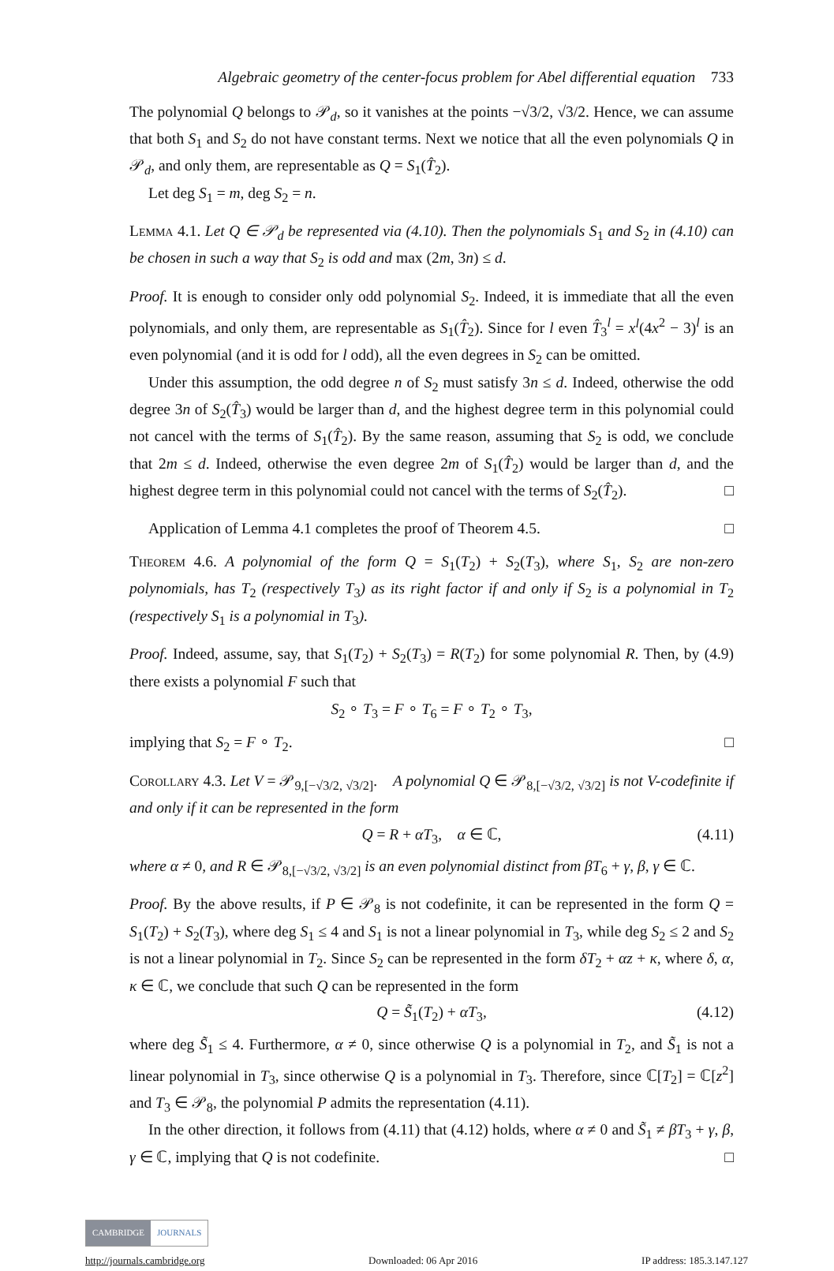Algebraic geometry of the center-focus problem for Abel differential equation 733
The polynomial Q belongs to 𝒫<sub>d</sub>, so it vanishes at the points −√3/2, √3/2. Hence, we can assume that both S<sub>1</sub> and S<sub>2</sub> do not have constant terms. Next we notice that all the even polynomials Q in 𝒫<sub>d</sub>, and only them, are representable as Q = S<sub>1</sub>(T̂<sub>2</sub>).
Let deg S<sub>1</sub> = m, deg S<sub>2</sub> = n.
Lemma 4.1. Let Q ∈ 𝒫<sub>d</sub> be represented via (4.10). Then the polynomials S<sub>1</sub> and S<sub>2</sub> in (4.10) can be chosen in such a way that S<sub>2</sub> is odd and max (2m, 3n) ≤ d.
Proof. It is enough to consider only odd polynomial S<sub>2</sub>. Indeed, it is immediate that all the even polynomials, and only them, are representable as S<sub>1</sub>(T̂<sub>2</sub>). Since for l even T̂<sub>3</sub><sup>l</sup> = x<sup>l</sup>(4x<sup>2</sup> − 3)<sup>l</sup> is an even polynomial (and it is odd for l odd), all the even degrees in S<sub>2</sub> can be omitted.
Under this assumption, the odd degree n of S<sub>2</sub> must satisfy 3n ≤ d. Indeed, otherwise the odd degree 3n of S<sub>2</sub>(T̂<sub>3</sub>) would be larger than d, and the highest degree term in this polynomial could not cancel with the terms of S<sub>1</sub>(T̂<sub>2</sub>). By the same reason, assuming that S<sub>2</sub> is odd, we conclude that 2m ≤ d. Indeed, otherwise the even degree 2m of S<sub>1</sub>(T̂<sub>2</sub>) would be larger than d, and the highest degree term in this polynomial could not cancel with the terms of S<sub>2</sub>(T̂<sub>2</sub>). □
Application of Lemma 4.1 completes the proof of Theorem 4.5. □
Theorem 4.6. A polynomial of the form Q = S<sub>1</sub>(T<sub>2</sub>) + S<sub>2</sub>(T<sub>3</sub>), where S<sub>1</sub>, S<sub>2</sub> are non-zero polynomials, has T<sub>2</sub> (respectively T<sub>3</sub>) as its right factor if and only if S<sub>2</sub> is a polynomial in T<sub>2</sub> (respectively S<sub>1</sub> is a polynomial in T<sub>3</sub>).
Proof. Indeed, assume, say, that S<sub>1</sub>(T<sub>2</sub>) + S<sub>2</sub>(T<sub>3</sub>) = R(T<sub>2</sub>) for some polynomial R. Then, by (4.9) there exists a polynomial F such that
S<sub>2</sub> ∘ T<sub>3</sub> = F ∘ T<sub>6</sub> = F ∘ T<sub>2</sub> ∘ T<sub>3</sub>,
implying that S<sub>2</sub> = F ∘ T<sub>2</sub>. □
Corollary 4.3. Let V = 𝒫<sub>9,[−√3/2, √3/2]</sub>. A polynomial Q ∈ 𝒫<sub>8,[−√3/2, √3/2]</sub> is not V-codefinite if and only if it can be represented in the form
Q = R + αT<sub>3</sub>, α ∈ ℂ, (4.11)
where α ≠ 0, and R ∈ 𝒫<sub>8,[−√3/2, √3/2]</sub> is an even polynomial distinct from βT<sub>6</sub> + γ, β, γ ∈ ℂ.
Proof. By the above results, if P ∈ 𝒫<sub>8</sub> is not codefinite, it can be represented in the form Q = S<sub>1</sub>(T<sub>2</sub>) + S<sub>2</sub>(T<sub>3</sub>), where deg S<sub>1</sub> ≤ 4 and S<sub>1</sub> is not a linear polynomial in T<sub>3</sub>, while deg S<sub>2</sub> ≤ 2 and S<sub>2</sub> is not a linear polynomial in T<sub>2</sub>. Since S<sub>2</sub> can be represented in the form δT<sub>2</sub> + αz + κ, where δ, α, κ ∈ ℂ, we conclude that such Q can be represented in the form
Q = S̃<sub>1</sub>(T<sub>2</sub>) + αT<sub>3</sub>, (4.12)
where deg S̃<sub>1</sub> ≤ 4. Furthermore, α ≠ 0, since otherwise Q is a polynomial in T<sub>2</sub>, and S̃<sub>1</sub> is not a linear polynomial in T<sub>3</sub>, since otherwise Q is a polynomial in T<sub>3</sub>. Therefore, since ℂ[T<sub>2</sub>] = ℂ[z<sup>2</sup>] and T<sub>3</sub> ∈ 𝒫<sub>8</sub>, the polynomial P admits the representation (4.11).
In the other direction, it follows from (4.11) that (4.12) holds, where α ≠ 0 and S̃<sub>1</sub> ≠ βT<sub>3</sub> + γ, β, γ ∈ ℂ, implying that Q is not codefinite. □
CAMBRIDGE JOURNALS
http://journals.cambridge.org Downloaded: 06 Apr 2016 IP address: 185.3.147.127